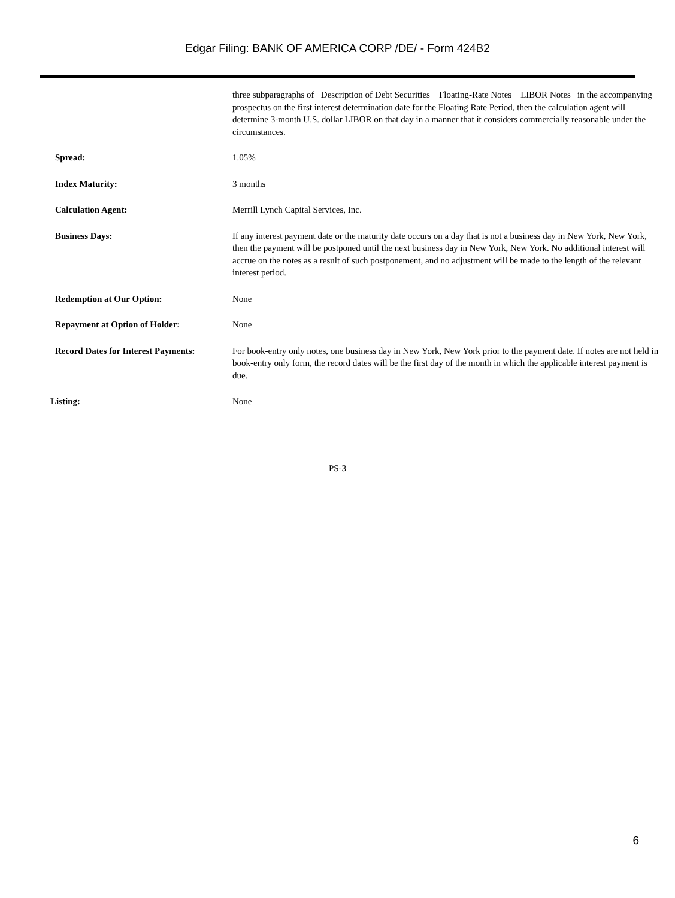Edgar Filing: BANK OF AMERICA CORP /DE/ - Form 424B2
| | three subparagraphs of Description of Debt Securities Floating-Rate Notes LIBOR Notes in the accompanying prospectus on the first interest determination date for the Floating Rate Period, then the calculation agent will determine 3-month U.S. dollar LIBOR on that day in a manner that it considers commercially reasonable under the circumstances. |
| Spread: | 1.05% |
| Index Maturity: | 3 months |
| Calculation Agent: | Merrill Lynch Capital Services, Inc. |
| Business Days: | If any interest payment date or the maturity date occurs on a day that is not a business day in New York, New York, then the payment will be postponed until the next business day in New York, New York. No additional interest will accrue on the notes as a result of such postponement, and no adjustment will be made to the length of the relevant interest period. |
| Redemption at Our Option: | None |
| Repayment at Option of Holder: | None |
| Record Dates for Interest Payments: | For book-entry only notes, one business day in New York, New York prior to the payment date. If notes are not held in book-entry only form, the record dates will be the first day of the month in which the applicable interest payment is due. |
| Listing: | None |
PS-3
6